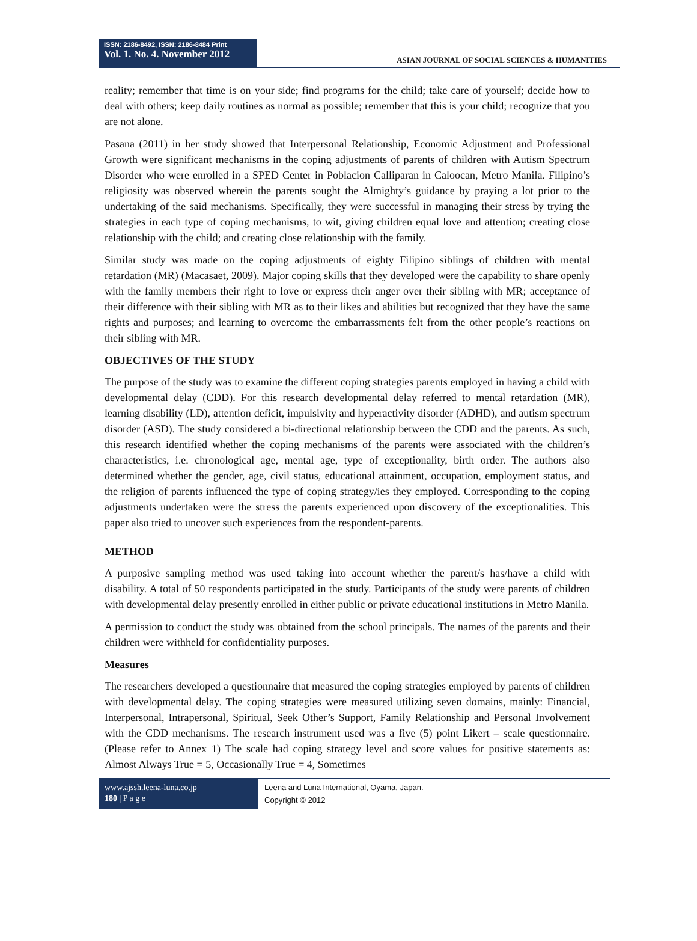ISSN: 2186-8492, ISSN: 2186-8484 Print
Vol. 1. No. 4. November 2012
ASIAN JOURNAL OF SOCIAL SCIENCES & HUMANITIES
reality; remember that time is on your side; find programs for the child; take care of yourself; decide how to deal with others; keep daily routines as normal as possible; remember that this is your child; recognize that you are not alone.
Pasana (2011) in her study showed that Interpersonal Relationship, Economic Adjustment and Professional Growth were significant mechanisms in the coping adjustments of parents of children with Autism Spectrum Disorder who were enrolled in a SPED Center in Poblacion Calliparan in Caloocan, Metro Manila. Filipino’s religiosity was observed wherein the parents sought the Almighty’s guidance by praying a lot prior to the undertaking of the said mechanisms. Specifically, they were successful in managing their stress by trying the strategies in each type of coping mechanisms, to wit, giving children equal love and attention; creating close relationship with the child; and creating close relationship with the family.
Similar study was made on the coping adjustments of eighty Filipino siblings of children with mental retardation (MR) (Macasaet, 2009). Major coping skills that they developed were the capability to share openly with the family members their right to love or express their anger over their sibling with MR; acceptance of their difference with their sibling with MR as to their likes and abilities but recognized that they have the same rights and purposes; and learning to overcome the embarrassments felt from the other people’s reactions on their sibling with MR.
OBJECTIVES OF THE STUDY
The purpose of the study was to examine the different coping strategies parents employed in having a child with developmental delay (CDD). For this research developmental delay referred to mental retardation (MR), learning disability (LD), attention deficit, impulsivity and hyperactivity disorder (ADHD), and autism spectrum disorder (ASD). The study considered a bi-directional relationship between the CDD and the parents. As such, this research identified whether the coping mechanisms of the parents were associated with the children’s characteristics, i.e. chronological age, mental age, type of exceptionality, birth order. The authors also determined whether the gender, age, civil status, educational attainment, occupation, employment status, and the religion of parents influenced the type of coping strategy/ies they employed. Corresponding to the coping adjustments undertaken were the stress the parents experienced upon discovery of the exceptionalities. This paper also tried to uncover such experiences from the respondent-parents.
METHOD
A purposive sampling method was used taking into account whether the parent/s has/have a child with disability. A total of 50 respondents participated in the study. Participants of the study were parents of children with developmental delay presently enrolled in either public or private educational institutions in Metro Manila.
A permission to conduct the study was obtained from the school principals. The names of the parents and their children were withheld for confidentiality purposes.
Measures
The researchers developed a questionnaire that measured the coping strategies employed by parents of children with developmental delay. The coping strategies were measured utilizing seven domains, mainly: Financial, Interpersonal, Intrapersonal, Spiritual, Seek Other’s Support, Family Relationship and Personal Involvement with the CDD mechanisms. The research instrument used was a five (5) point Likert – scale questionnaire. (Please refer to Annex 1) The scale had coping strategy level and score values for positive statements as: Almost Always True = 5, Occasionally True = 4, Sometimes
www.ajssh.leena-luna.co.jp
180 | P a g e
Leena and Luna International, Oyama, Japan.
Copyright © 2012